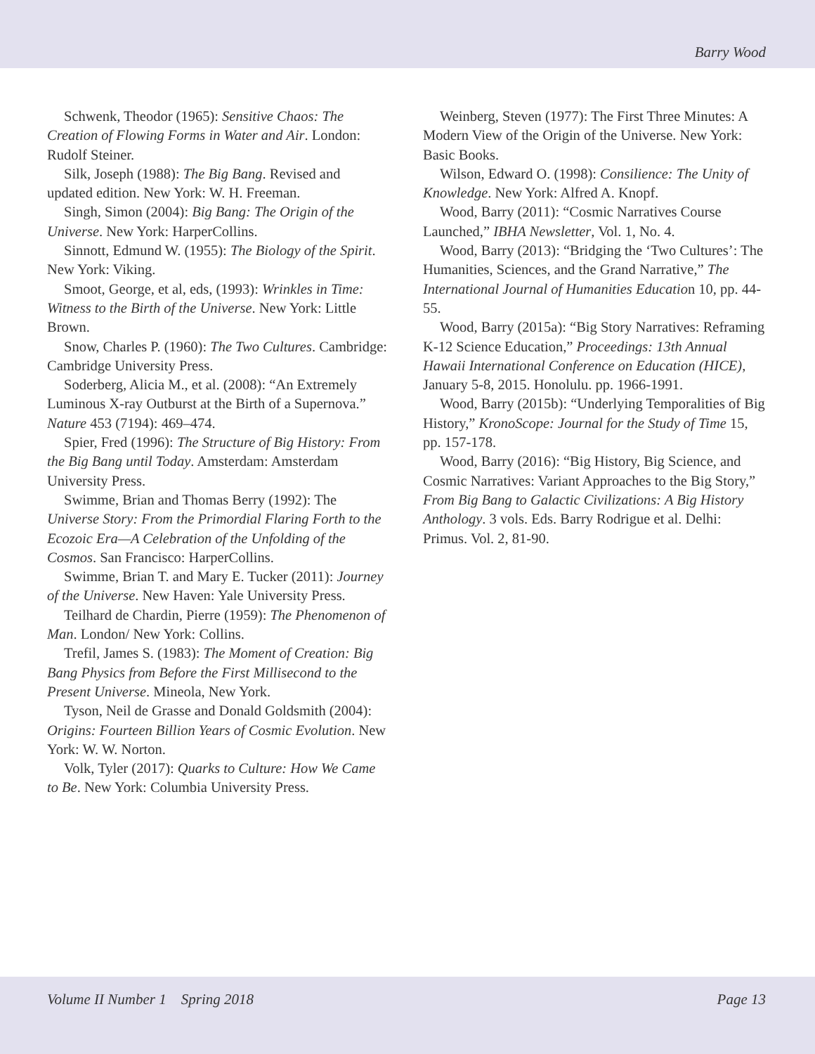Barry Wood
Schwenk, Theodor (1965): Sensitive Chaos: The Creation of Flowing Forms in Water and Air. London: Rudolf Steiner.
Silk, Joseph (1988): The Big Bang. Revised and updated edition. New York: W. H. Freeman.
Singh, Simon (2004): Big Bang: The Origin of the Universe. New York: HarperCollins.
Sinnott, Edmund W. (1955): The Biology of the Spirit. New York: Viking.
Smoot, George, et al, eds, (1993): Wrinkles in Time: Witness to the Birth of the Universe. New York: Little Brown.
Snow, Charles P. (1960): The Two Cultures. Cambridge: Cambridge University Press.
Soderberg, Alicia M., et al. (2008): “An Extremely Luminous X-ray Outburst at the Birth of a Supernova.” Nature 453 (7194): 469–474.
Spier, Fred (1996): The Structure of Big History: From the Big Bang until Today. Amsterdam: Amsterdam University Press.
Swimme, Brian and Thomas Berry (1992): The Universe Story: From the Primordial Flaring Forth to the Ecozoic Era—A Celebration of the Unfolding of the Cosmos. San Francisco: HarperCollins.
Swimme, Brian T. and Mary E. Tucker (2011): Journey of the Universe. New Haven: Yale University Press.
Teilhard de Chardin, Pierre (1959): The Phenomenon of Man. London/ New York: Collins.
Trefil, James S. (1983): The Moment of Creation: Big Bang Physics from Before the First Millisecond to the Present Universe. Mineola, New York.
Tyson, Neil de Grasse and Donald Goldsmith (2004): Origins: Fourteen Billion Years of Cosmic Evolution. New York: W. W. Norton.
Volk, Tyler (2017): Quarks to Culture: How We Came to Be. New York: Columbia University Press.
Weinberg, Steven (1977): The First Three Minutes: A Modern View of the Origin of the Universe. New York: Basic Books.
Wilson, Edward O. (1998): Consilience: The Unity of Knowledge. New York: Alfred A. Knopf.
Wood, Barry (2011): “Cosmic Narratives Course Launched,” IBHA Newsletter, Vol. 1, No. 4.
Wood, Barry (2013): “Bridging the ‘Two Cultures’: The Humanities, Sciences, and the Grand Narrative,” The International Journal of Humanities Education 10, pp. 44-55.
Wood, Barry (2015a): “Big Story Narratives: Reframing K-12 Science Education,” Proceedings: 13th Annual Hawaii International Conference on Education (HICE), January 5-8, 2015. Honolulu. pp. 1966-1991.
Wood, Barry (2015b): “Underlying Temporalities of Big History,” KronoScope: Journal for the Study of Time 15, pp. 157-178.
Wood, Barry (2016): “Big History, Big Science, and Cosmic Narratives: Variant Approaches to the Big Story,” From Big Bang to Galactic Civilizations: A Big History Anthology. 3 vols. Eds. Barry Rodrigue et al. Delhi: Primus. Vol. 2, 81-90.
Volume II Number 1 Spring 2018 Page 13